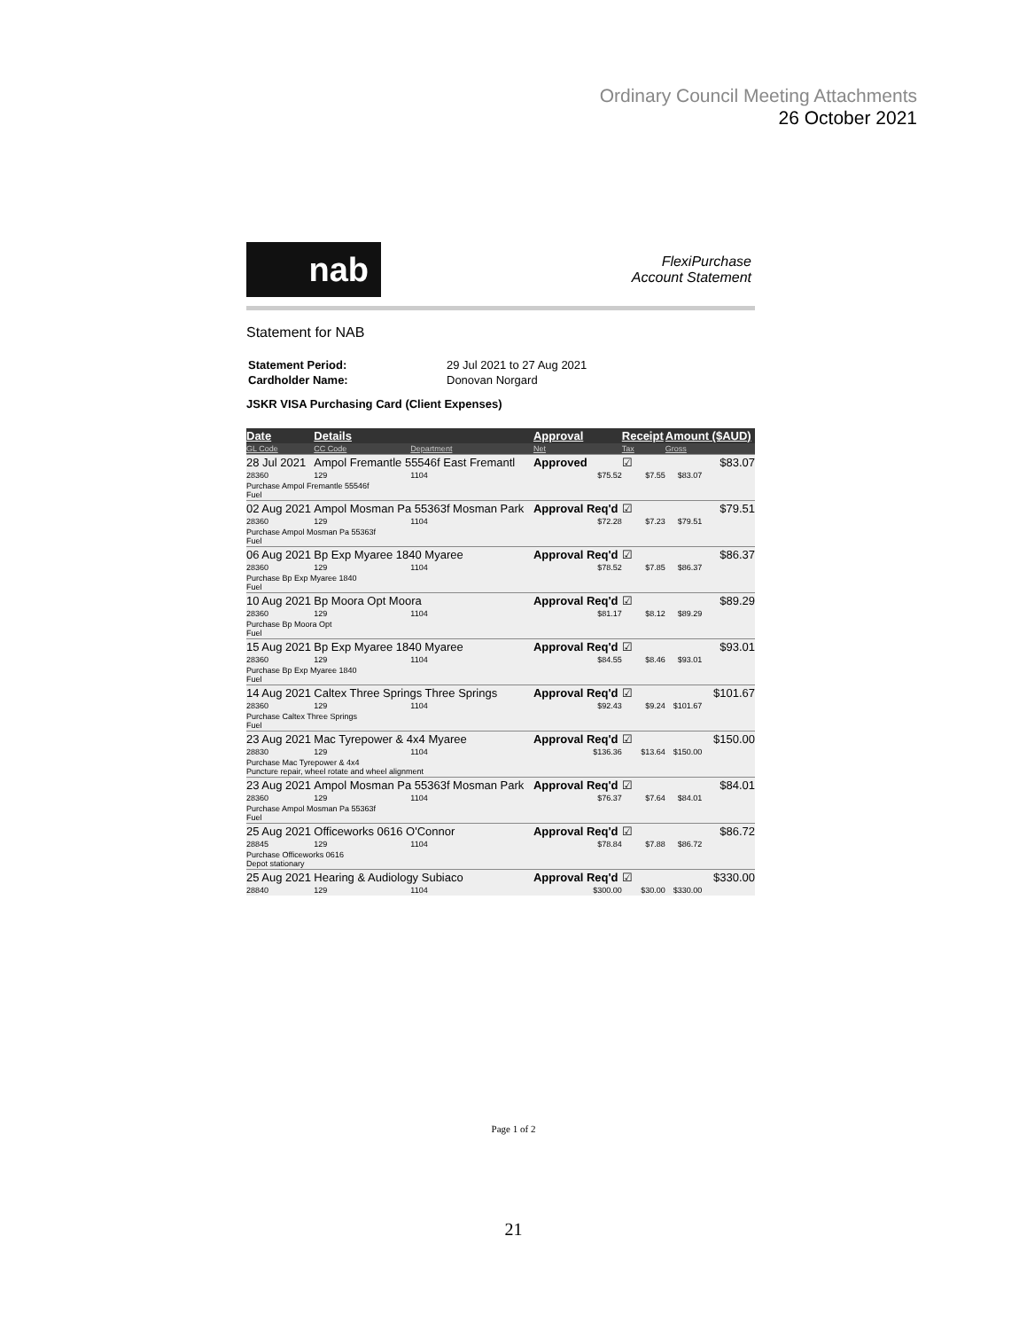Ordinary Council Meeting Attachments
26 October 2021
nab
FlexiPurchase
Account Statement
Statement for NAB
| Statement Period: | 29 Jul 2021 to 27 Aug 2021 |
| Cardholder Name: | Donovan Norgard |
JSKR VISA Purchasing Card (Client Expenses)
| Date | Details | | Approval | Receipt | Amount ($AUD) | |
| --- | --- | --- | --- | --- | --- | --- |
| GL Code | CC Code | Department | Net | Tax | Gross | |
| 28 Jul 2021 | Ampol Fremantle 55546f East Fremantl | | Approved | ☑ | | $83.07 |
| 28360 | 129 | 1104 | $75.52 | $7.55 | $83.07 | |
| Purchase Ampol Fremantle 55546f Fuel | | | | | | |
| 02 Aug 2021 | Ampol Mosman Pa 55363f Mosman Park | | Approval Req'd | ☑ | | $79.51 |
| 28360 | 129 | 1104 | $72.28 | $7.23 | $79.51 | |
| Purchase Ampol Mosman Pa 55363f Fuel | | | | | | |
| 06 Aug 2021 | Bp Exp Myaree 1840 Myaree | | Approval Req'd | ☑ | | $86.37 |
| 28360 | 129 | 1104 | $78.52 | $7.85 | $86.37 | |
| Purchase Bp Exp Myaree 1840 Fuel | | | | | | |
| 10 Aug 2021 | Bp Moora Opt Moora | | Approval Req'd | ☑ | | $89.29 |
| 28360 | 129 | 1104 | $81.17 | $8.12 | $89.29 | |
| Purchase Bp Moora Opt Fuel | | | | | | |
| 15 Aug 2021 | Bp Exp Myaree 1840 Myaree | | Approval Req'd | ☑ | | $93.01 |
| 28360 | 129 | 1104 | $84.55 | $8.46 | $93.01 | |
| Purchase Bp Exp Myaree 1840 Fuel | | | | | | |
| 14 Aug 2021 | Caltex Three Springs Three Springs | | Approval Req'd | ☑ | | $101.67 |
| 28360 | 129 | 1104 | $92.43 | $9.24 | $101.67 | |
| Purchase Caltex Three Springs Fuel | | | | | | |
| 23 Aug 2021 | Mac Tyrepower & 4x4 Myaree | | Approval Req'd | ☑ | | $150.00 |
| 28830 | 129 | 1104 | $136.36 | $13.64 | $150.00 | |
| Purchase Mac Tyrepower & 4x4 Puncture repair, wheel rotate and wheel alignment | | | | | | |
| 23 Aug 2021 | Ampol Mosman Pa 55363f Mosman Park | | Approval Req'd | ☑ | | $84.01 |
| 28360 | 129 | 1104 | $76.37 | $7.64 | $84.01 | |
| Purchase Ampol Mosman Pa 55363f Fuel | | | | | | |
| 25 Aug 2021 | Officeworks 0616 O'Connor | | Approval Req'd | ☑ | | $86.72 |
| 28845 | 129 | 1104 | $78.84 | $7.88 | $86.72 | |
| Purchase Officeworks 0616 Depot stationary | | | | | | |
| 25 Aug 2021 | Hearing & Audiology Subiaco | | Approval Req'd | ☑ | | $330.00 |
| 28840 | 129 | 1104 | $300.00 | $30.00 | $330.00 | |
Page 1 of 2
21